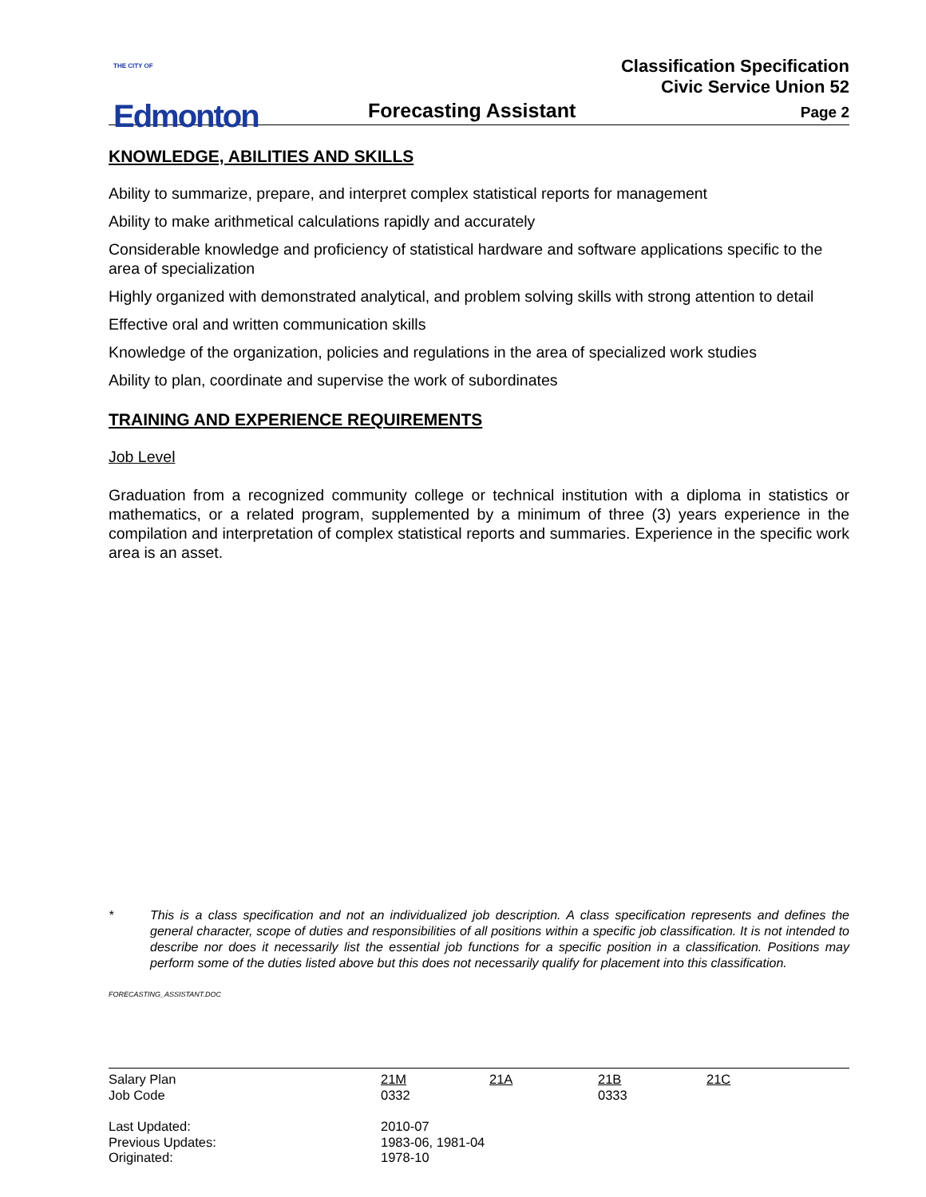THE CITY OF
Edmonton
Classification Specification
Civic Service Union 52
Forecasting Assistant Page 2
KNOWLEDGE, ABILITIES AND SKILLS
Ability to summarize, prepare, and interpret complex statistical reports for management
Ability to make arithmetical calculations rapidly and accurately
Considerable knowledge and proficiency of statistical hardware and software applications specific to the area of specialization
Highly organized with demonstrated analytical, and problem solving skills with strong attention to detail
Effective oral and written communication skills
Knowledge of the organization, policies and regulations in the area of specialized work studies
Ability to plan, coordinate and supervise the work of subordinates
TRAINING AND EXPERIENCE REQUIREMENTS
Job Level
Graduation from a recognized community college or technical institution with a diploma in statistics or mathematics, or a related program, supplemented by a minimum of three (3) years experience in the compilation and interpretation of complex statistical reports and summaries. Experience in the specific work area is an asset.
| * | This is a class specification and not an individualized job description. A class specification represents and defines the general character, scope of duties and responsibilities of all positions within a specific job classification. It is not intended to describe nor does it necessarily list the essential job functions for a specific position in a classification. Positions may perform some of the duties listed above but this does not necessarily qualify for placement into this classification. |
FORECASTING_ASSISTANT.DOC
| Salary Plan Job Code | 21M 0332 | 21A | 21B 0333 | 21C |
| Last Updated: Previous Updates: Originated: | 2010-07 1983-06, 1981-04 1978-10 | | | |